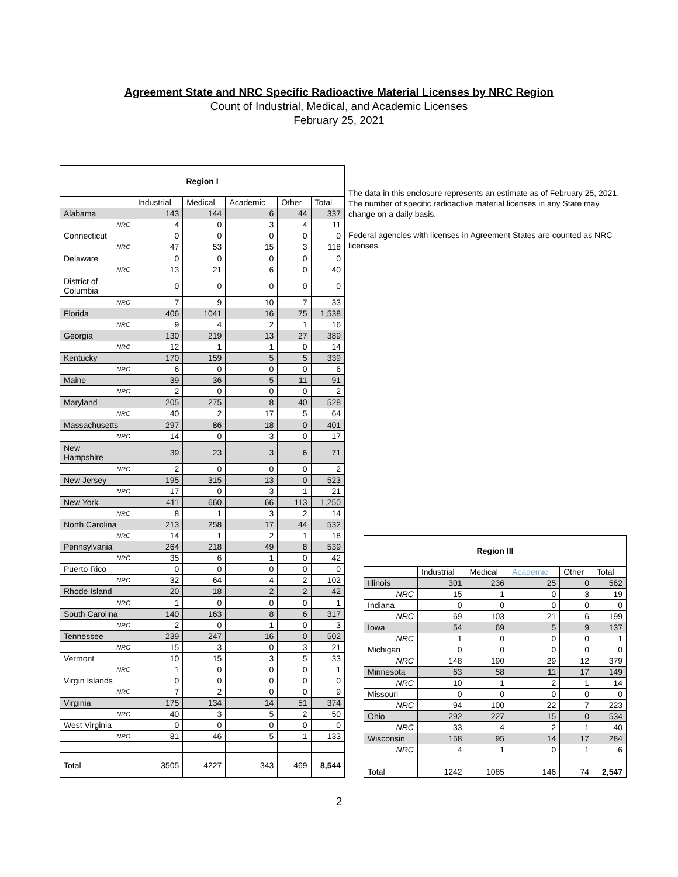Agreement State and NRC Specific Radioactive Material Licenses by NRC Region
Count of Industrial, Medical, and Academic Licenses
February 25, 2021
| Region I | | | | | |
| --- | --- | --- | --- | --- | --- |
| | Industrial | Medical | Academic | Other | Total |
| Alabama | 143 | 144 | 6 | 44 | 337 |
| NRC | 4 | 0 | 3 | 4 | 11 |
| Connecticut | 0 | 0 | 0 | 0 | 0 |
| NRC | 47 | 53 | 15 | 3 | 118 |
| Delaware | 0 | 0 | 0 | 0 | 0 |
| NRC | 13 | 21 | 6 | 0 | 40 |
| District of Columbia | 0 | 0 | 0 | 0 | 0 |
| NRC | 7 | 9 | 10 | 7 | 33 |
| Florida | 406 | 1041 | 16 | 75 | 1,538 |
| NRC | 9 | 4 | 2 | 1 | 16 |
| Georgia | 130 | 219 | 13 | 27 | 389 |
| NRC | 12 | 1 | 1 | 0 | 14 |
| Kentucky | 170 | 159 | 5 | 5 | 339 |
| NRC | 6 | 0 | 0 | 0 | 6 |
| Maine | 39 | 36 | 5 | 11 | 91 |
| NRC | 2 | 0 | 0 | 0 | 2 |
| Maryland | 205 | 275 | 8 | 40 | 528 |
| NRC | 40 | 2 | 17 | 5 | 64 |
| Massachusetts | 297 | 86 | 18 | 0 | 401 |
| NRC | 14 | 0 | 3 | 0 | 17 |
| New Hampshire | 39 | 23 | 3 | 6 | 71 |
| NRC | 2 | 0 | 0 | 0 | 2 |
| New Jersey | 195 | 315 | 13 | 0 | 523 |
| NRC | 17 | 0 | 3 | 1 | 21 |
| New York | 411 | 660 | 66 | 113 | 1,250 |
| NRC | 8 | 1 | 3 | 2 | 14 |
| North Carolina | 213 | 258 | 17 | 44 | 532 |
| NRC | 14 | 1 | 2 | 1 | 18 |
| Pennsylvania | 264 | 218 | 49 | 8 | 539 |
| NRC | 35 | 6 | 1 | 0 | 42 |
| Puerto Rico | 0 | 0 | 0 | 0 | 0 |
| NRC | 32 | 64 | 4 | 2 | 102 |
| Rhode Island | 20 | 18 | 2 | 2 | 42 |
| NRC | 1 | 0 | 0 | 0 | 1 |
| South Carolina | 140 | 163 | 8 | 6 | 317 |
| NRC | 2 | 0 | 1 | 0 | 3 |
| Tennessee | 239 | 247 | 16 | 0 | 502 |
| NRC | 15 | 3 | 0 | 3 | 21 |
| Vermont | 10 | 15 | 3 | 5 | 33 |
| NRC | 1 | 0 | 0 | 0 | 1 |
| Virgin Islands | 0 | 0 | 0 | 0 | 0 |
| NRC | 7 | 2 | 0 | 0 | 9 |
| Virginia | 175 | 134 | 14 | 51 | 374 |
| NRC | 40 | 3 | 5 | 2 | 50 |
| West Virginia | 0 | 0 | 0 | 0 | 0 |
| NRC | 81 | 46 | 5 | 1 | 133 |
| Total | 3505 | 4227 | 343 | 469 | 8,544 |
The data in this enclosure represents an estimate as of February 25, 2021. The number of specific radioactive material licenses in any State may change on a daily basis.
Federal agencies with licenses in Agreement States are counted as NRC licenses.
| Region III | | | | | |
| --- | --- | --- | --- | --- | --- |
| | Industrial | Medical | Academic | Other | Total |
| Illinois | 301 | 236 | 25 | 0 | 562 |
| NRC | 15 | 1 | 0 | 3 | 19 |
| Indiana | 0 | 0 | 0 | 0 | 0 |
| NRC | 69 | 103 | 21 | 6 | 199 |
| Iowa | 54 | 69 | 5 | 9 | 137 |
| NRC | 1 | 0 | 0 | 0 | 1 |
| Michigan | 0 | 0 | 0 | 0 | 0 |
| NRC | 148 | 190 | 29 | 12 | 379 |
| Minnesota | 63 | 58 | 11 | 17 | 149 |
| NRC | 10 | 1 | 2 | 1 | 14 |
| Missouri | 0 | 0 | 0 | 0 | 0 |
| NRC | 94 | 100 | 22 | 7 | 223 |
| Ohio | 292 | 227 | 15 | 0 | 534 |
| NRC | 33 | 4 | 2 | 1 | 40 |
| Wisconsin | 158 | 95 | 14 | 17 | 284 |
| NRC | 4 | 1 | 0 | 1 | 6 |
| Total | 1242 | 1085 | 146 | 74 | 2,547 |
2